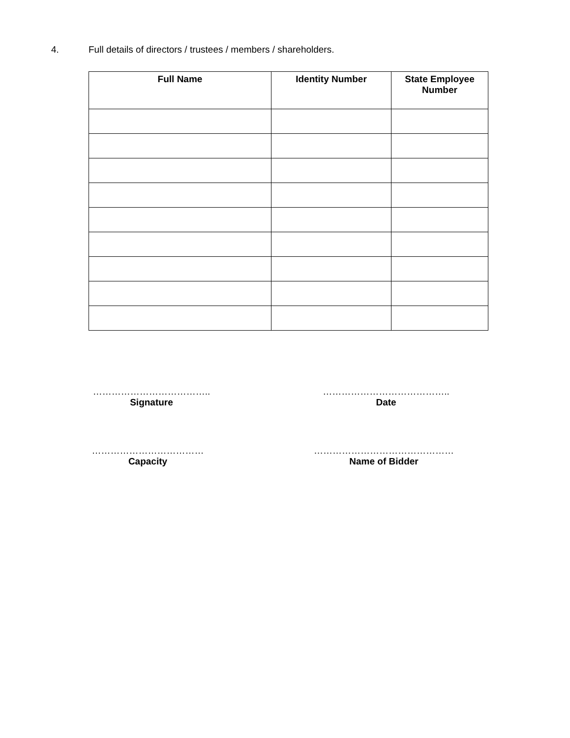4. Full details of directors / trustees / members / shareholders.
| Full Name | Identity Number | State Employee Number |
| --- | --- | --- |
………………………………..
Signature
…………………………………..
Date
………………………………
Capacity
………………………………………
Name of Bidder